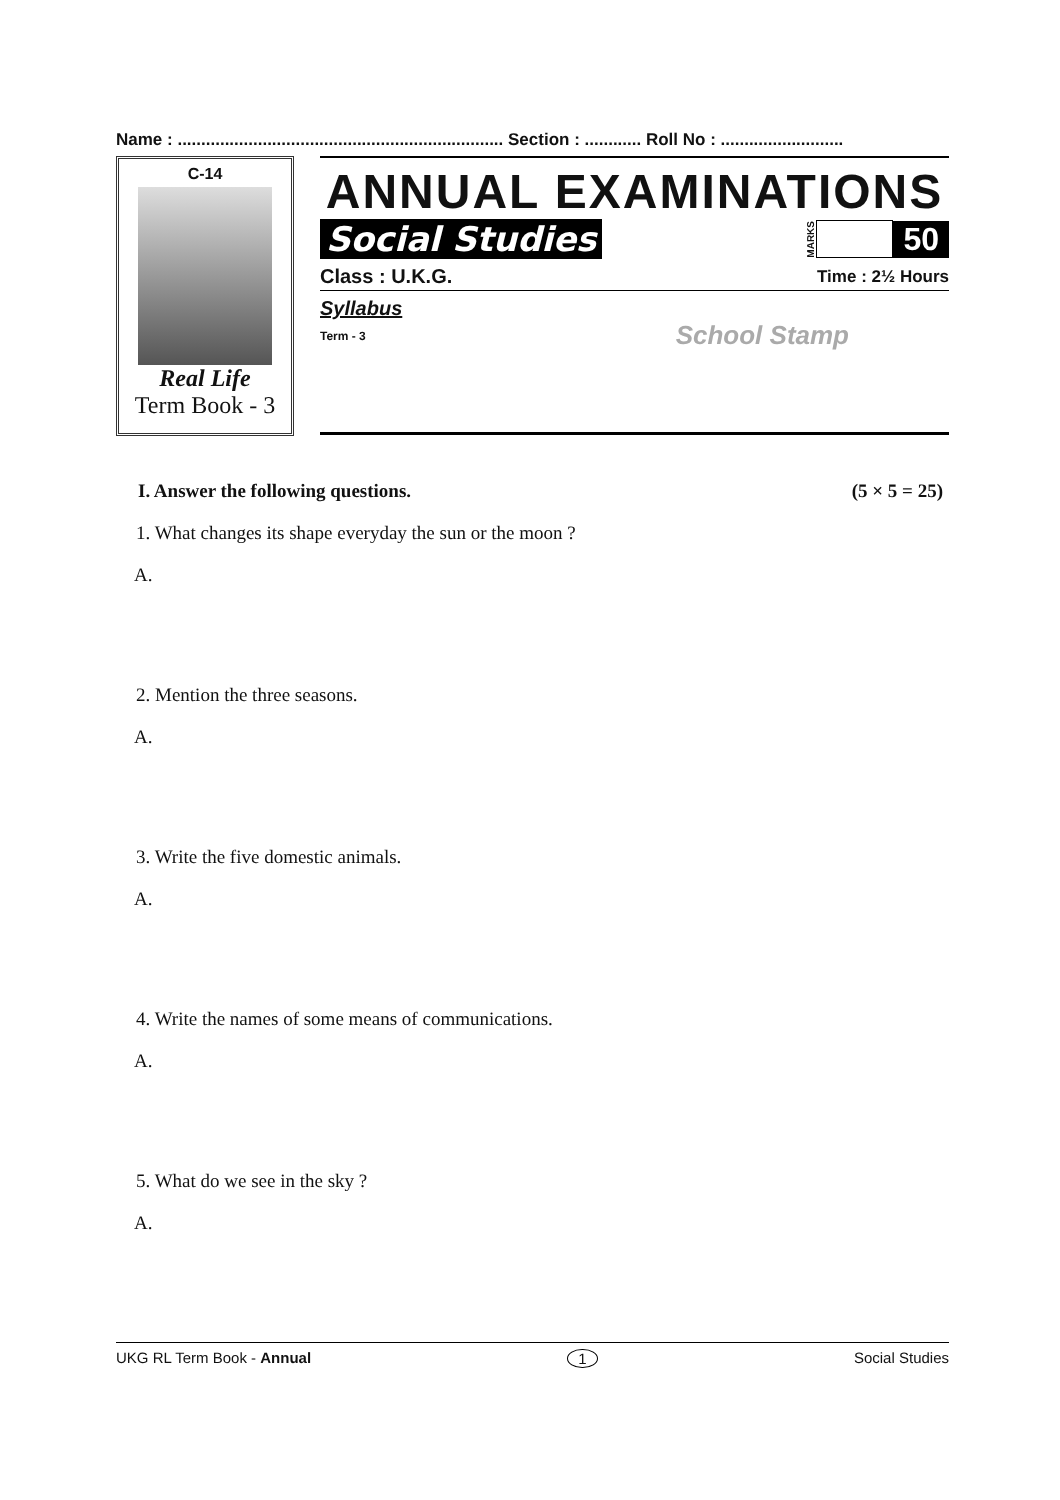Name : ..................................................................... Section : ............ Roll No : ..........................
C-14
Real Life
Term Book - 3
ANNUAL EXAMINATIONS
Social Studies MARKS 50
Class : U.K.G. Time : 2½ Hours
Syllabus
Term - 3 School Stamp
I. Answer the following questions. (5 × 5 = 25)
1. What changes its shape everyday the sun or the moon ?
A.
2. Mention the three seasons.
A.
3. Write the five domestic animals.
A.
4. Write the names of some means of communications.
A.
5. What do we see in the sky ?
A.
UKG RL Term Book - Annual 1 Social Studies